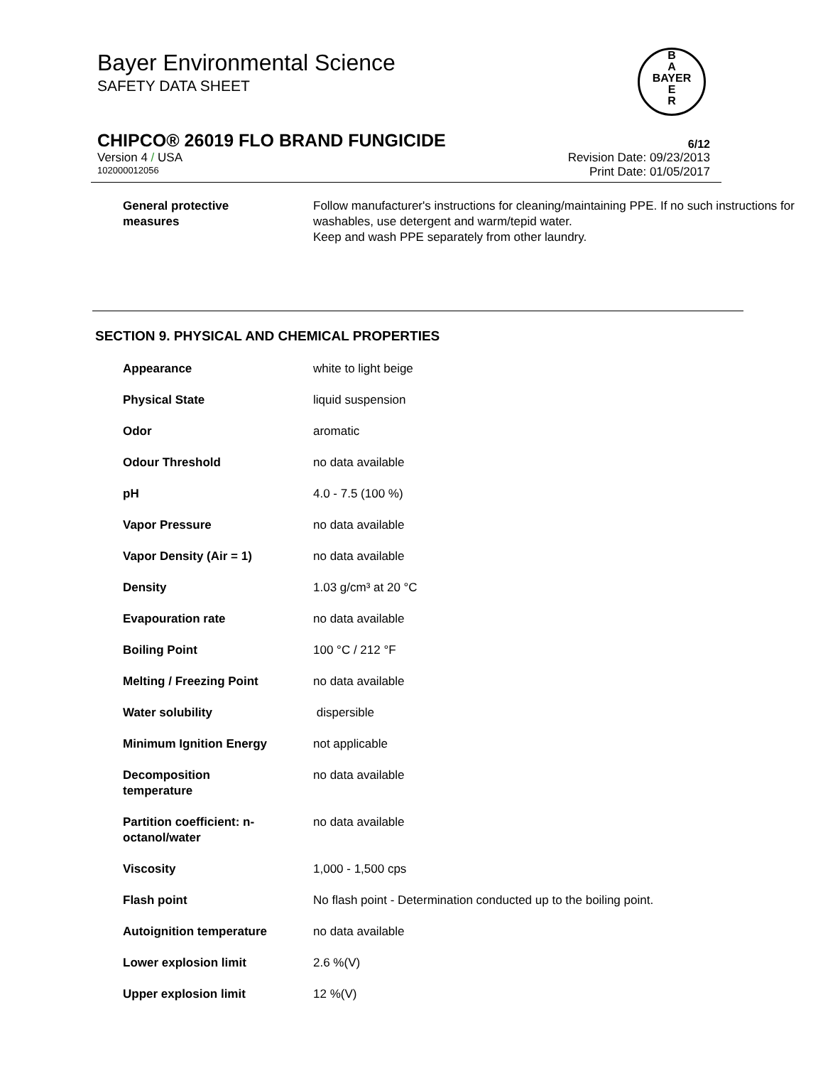Bayer Environmental Science
SAFETY DATA SHEET
B
A
BAYER
E
R
CHIPCO® 26019 FLO BRAND FUNGICIDE
6/12
Version 4 / USA Revision Date: 09/23/2013
102000012056 Print Date: 01/05/2017
| General protective measures | Follow manufacturer's instructions for cleaning/maintaining PPE. If no such instructions for washables, use detergent and warm/tepid water. Keep and wash PPE separately from other laundry. |
SECTION 9. PHYSICAL AND CHEMICAL PROPERTIES
| Appearance | white to light beige |
| Physical State | liquid suspension |
| Odor | aromatic |
| Odour Threshold | no data available |
| pH | 4.0 - 7.5 (100 %) |
| Vapor Pressure | no data available |
| Vapor Density (Air = 1) | no data available |
| Density | 1.03 g/cm³ at 20 °C |
| Evapouration rate | no data available |
| Boiling Point | 100 °C / 212 °F |
| Melting / Freezing Point | no data available |
| Water solubility | dispersible |
| Minimum Ignition Energy | not applicable |
| Decomposition temperature | no data available |
| Partition coefficient: n- octanol/water | no data available |
| Viscosity | 1,000 - 1,500 cps |
| Flash point | No flash point - Determination conducted up to the boiling point. |
| Autoignition temperature | no data available |
| Lower explosion limit | 2.6 %(V) |
| Upper explosion limit | 12 %(V) |